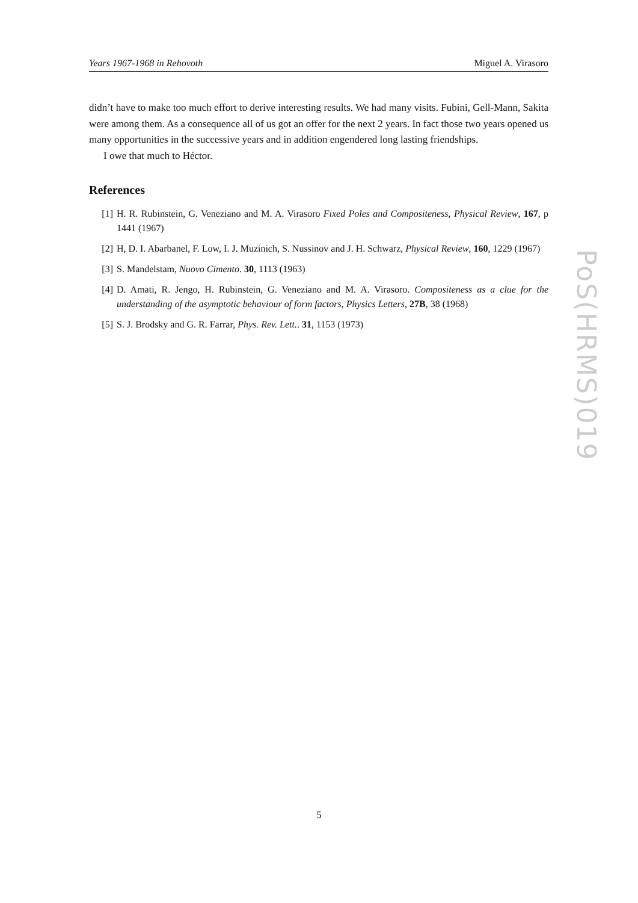Years 1967-1968 in Rehovoth Miguel A. Virasoro
didn’t have to make too much effort to derive interesting results. We had many visits. Fubini, Gell-Mann, Sakita were among them. As a consequence all of us got an offer for the next 2 years. In fact those two years opened us many opportunities in the successive years and in addition engendered long lasting friendships.
I owe that much to Héctor.
References
[1] H. R. Rubinstein, G. Veneziano and M. A. Virasoro Fixed Poles and Compositeness, Physical Review, 167, p 1441 (1967)
[2] H, D. I. Abarbanel, F. Low, I. J. Muzinich, S. Nussinov and J. H. Schwarz, Physical Review, 160, 1229 (1967)
[3] S. Mandelstam, Nuovo Cimento. 30, 1113 (1963)
[4] D. Amati, R. Jengo, H. Rubinstein, G. Veneziano and M. A. Virasoro. Compositeness as a clue for the understanding of the asymptotic behaviour of form factors, Physics Letters, 27B, 38 (1968)
[5] S. J. Brodsky and G. R. Farrar, Phys. Rev. Lett.. 31, 1153 (1973)
PoS(HRMS)019
5